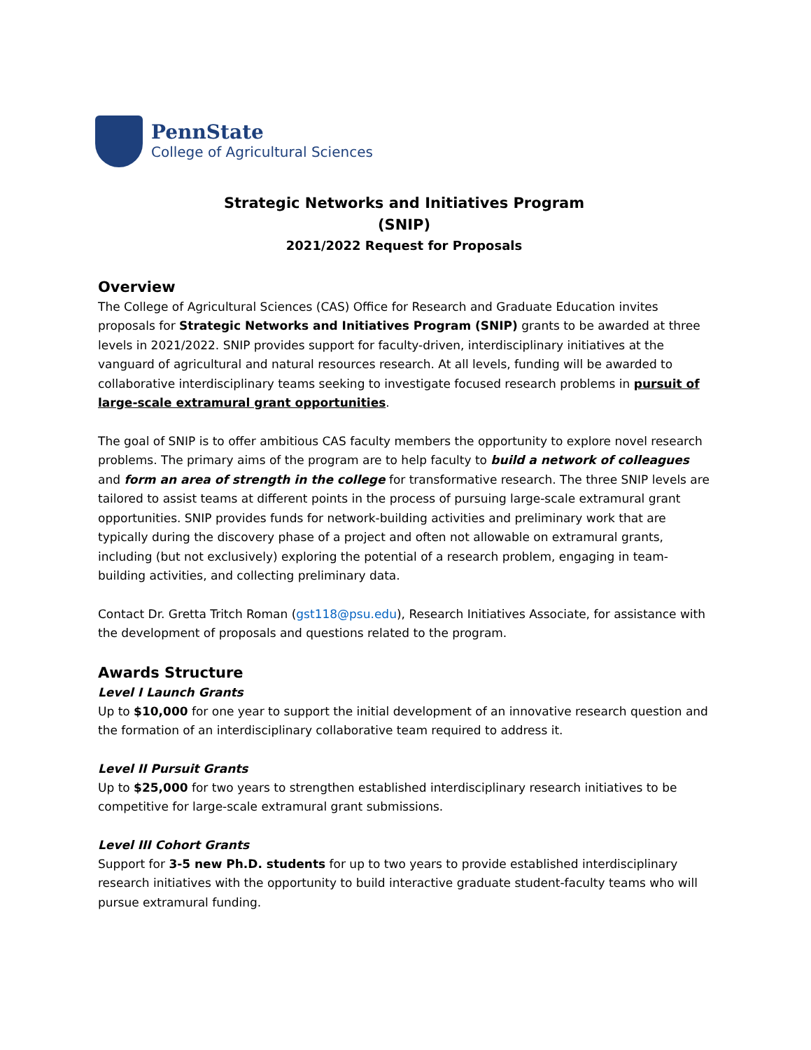PennState
College of Agricultural Sciences
Strategic Networks and Initiatives Program
(SNIP)
2021/2022 Request for Proposals
Overview
The College of Agricultural Sciences (CAS) Office for Research and Graduate Education invites proposals for Strategic Networks and Initiatives Program (SNIP) grants to be awarded at three levels in 2021/2022. SNIP provides support for faculty-driven, interdisciplinary initiatives at the vanguard of agricultural and natural resources research. At all levels, funding will be awarded to collaborative interdisciplinary teams seeking to investigate focused research problems in pursuit of large-scale extramural grant opportunities.
The goal of SNIP is to offer ambitious CAS faculty members the opportunity to explore novel research problems. The primary aims of the program are to help faculty to build a network of colleagues and form an area of strength in the college for transformative research. The three SNIP levels are tailored to assist teams at different points in the process of pursuing large-scale extramural grant opportunities. SNIP provides funds for network-building activities and preliminary work that are typically during the discovery phase of a project and often not allowable on extramural grants, including (but not exclusively) exploring the potential of a research problem, engaging in team-building activities, and collecting preliminary data.
Contact Dr. Gretta Tritch Roman (gst118@psu.edu), Research Initiatives Associate, for assistance with the development of proposals and questions related to the program.
Awards Structure
Level I Launch Grants
Up to $10,000 for one year to support the initial development of an innovative research question and the formation of an interdisciplinary collaborative team required to address it.
Level II Pursuit Grants
Up to $25,000 for two years to strengthen established interdisciplinary research initiatives to be competitive for large-scale extramural grant submissions.
Level III Cohort Grants
Support for 3-5 new Ph.D. students for up to two years to provide established interdisciplinary research initiatives with the opportunity to build interactive graduate student-faculty teams who will pursue extramural funding.